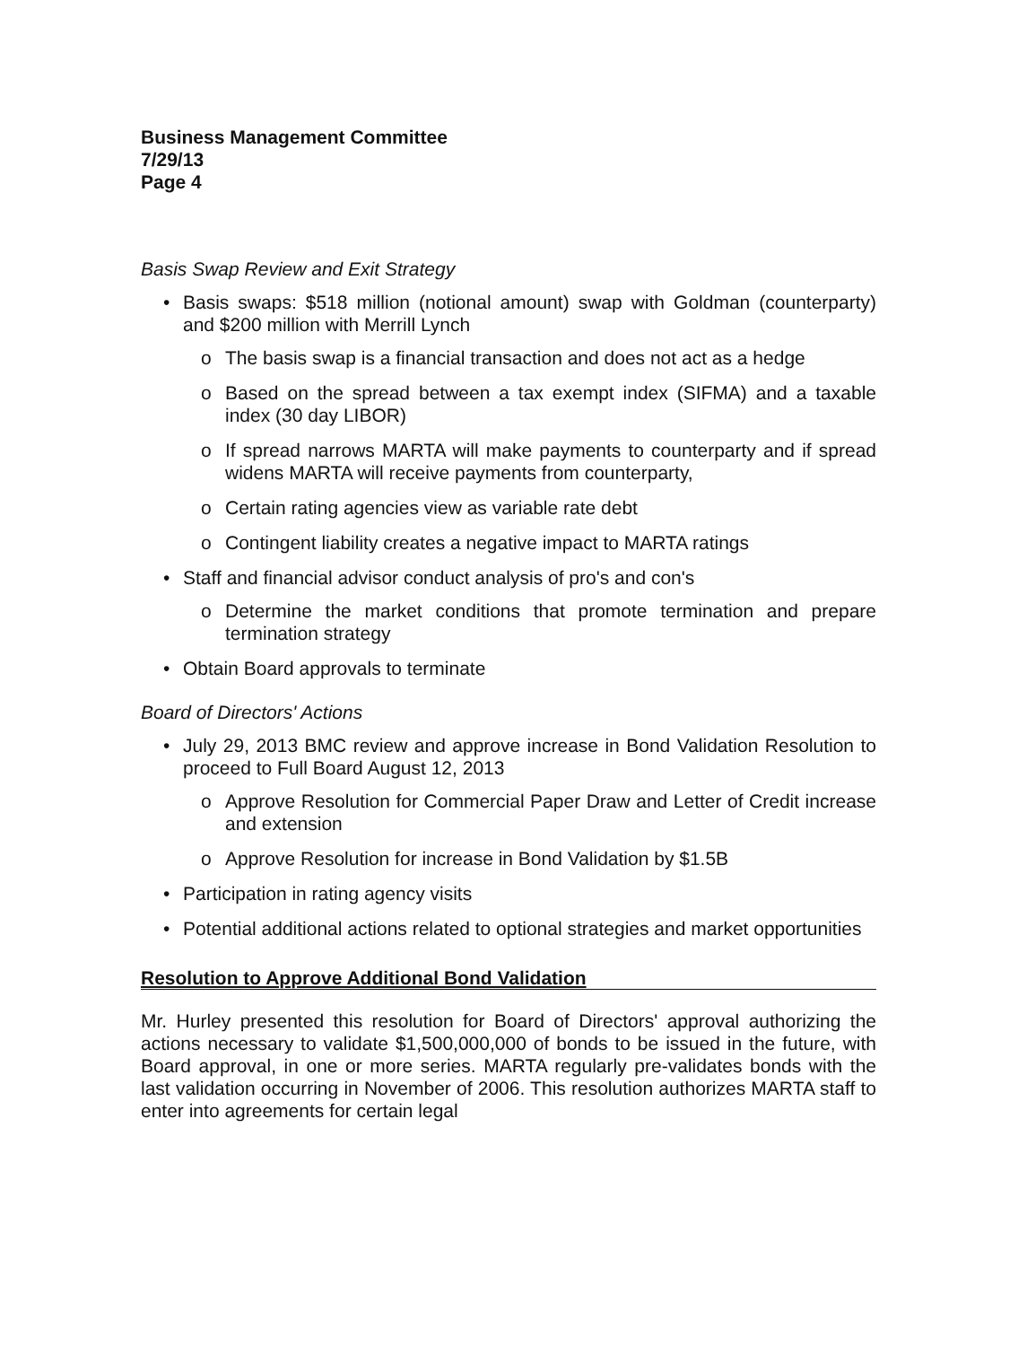Business Management Committee
7/29/13
Page 4
Basis Swap Review and Exit Strategy
• Basis swaps: $518 million (notional amount) swap with Goldman (counterparty) and $200 million with Merrill Lynch
o The basis swap is a financial transaction and does not act as a hedge
o Based on the spread between a tax exempt index (SIFMA) and a taxable index (30 day LIBOR)
o If spread narrows MARTA will make payments to counterparty and if spread widens MARTA will receive payments from counterparty,
o Certain rating agencies view as variable rate debt
o Contingent liability creates a negative impact to MARTA ratings
• Staff and financial advisor conduct analysis of pro's and con's
o Determine the market conditions that promote termination and prepare termination strategy
• Obtain Board approvals to terminate
Board of Directors' Actions
• July 29, 2013 BMC review and approve increase in Bond Validation Resolution to proceed to Full Board August 12, 2013
o Approve Resolution for Commercial Paper Draw and Letter of Credit increase and extension
o Approve Resolution for increase in Bond Validation by $1.5B
• Participation in rating agency visits
• Potential additional actions related to optional strategies and market opportunities
Resolution to Approve Additional Bond Validation
Mr. Hurley presented this resolution for Board of Directors' approval authorizing the actions necessary to validate $1,500,000,000 of bonds to be issued in the future, with Board approval, in one or more series. MARTA regularly pre-validates bonds with the last validation occurring in November of 2006. This resolution authorizes MARTA staff to enter into agreements for certain legal